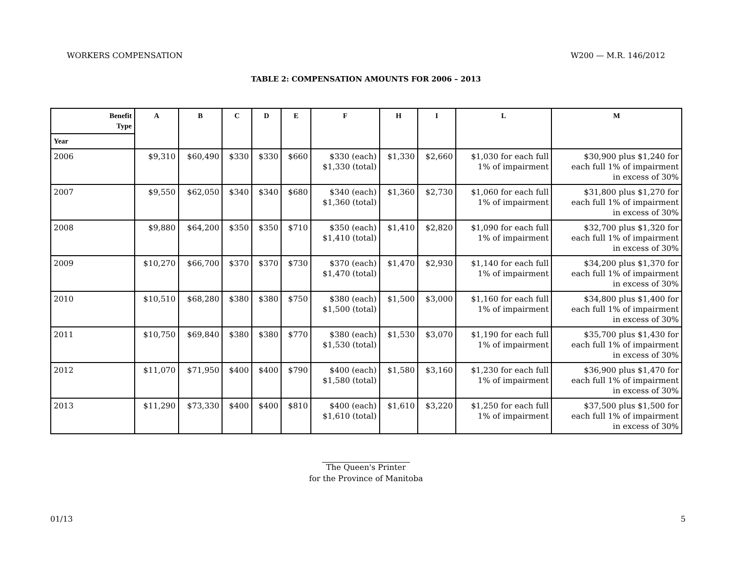WORKERS COMPENSATION W200 — M.R. 146/2012
TABLE 2: COMPENSATION AMOUNTS FOR 2006 – 2013
| Benefit Type | A | B | C | D | E | F | H | I | L | M |
| --- | --- | --- | --- | --- | --- | --- | --- | --- | --- | --- |
| Year | | | | | | | | | | |
| 2006 | $9,310 | $60,490 | $330 | $330 | $660 | $330 (each) $1,330 (total) | $1,330 | $2,660 | $1,030 for each full 1% of impairment | $30,900 plus $1,240 for each full 1% of impairment in excess of 30% |
| 2007 | $9,550 | $62,050 | $340 | $340 | $680 | $340 (each) $1,360 (total) | $1,360 | $2,730 | $1,060 for each full 1% of impairment | $31,800 plus $1,270 for each full 1% of impairment in excess of 30% |
| 2008 | $9,880 | $64,200 | $350 | $350 | $710 | $350 (each) $1,410 (total) | $1,410 | $2,820 | $1,090 for each full 1% of impairment | $32,700 plus $1,320 for each full 1% of impairment in excess of 30% |
| 2009 | $10,270 | $66,700 | $370 | $370 | $730 | $370 (each) $1,470 (total) | $1,470 | $2,930 | $1,140 for each full 1% of impairment | $34,200 plus $1,370 for each full 1% of impairment in excess of 30% |
| 2010 | $10,510 | $68,280 | $380 | $380 | $750 | $380 (each) $1,500 (total) | $1,500 | $3,000 | $1,160 for each full 1% of impairment | $34,800 plus $1,400 for each full 1% of impairment in excess of 30% |
| 2011 | $10,750 | $69,840 | $380 | $380 | $770 | $380 (each) $1,530 (total) | $1,530 | $3,070 | $1,190 for each full 1% of impairment | $35,700 plus $1,430 for each full 1% of impairment in excess of 30% |
| 2012 | $11,070 | $71,950 | $400 | $400 | $790 | $400 (each) $1,580 (total) | $1,580 | $3,160 | $1,230 for each full 1% of impairment | $36,900 plus $1,470 for each full 1% of impairment in excess of 30% |
| 2013 | $11,290 | $73,330 | $400 | $400 | $810 | $400 (each) $1,610 (total) | $1,610 | $3,220 | $1,250 for each full 1% of impairment | $37,500 plus $1,500 for each full 1% of impairment in excess of 30% |
The Queen's Printer
for the Province of Manitoba
01/13 5